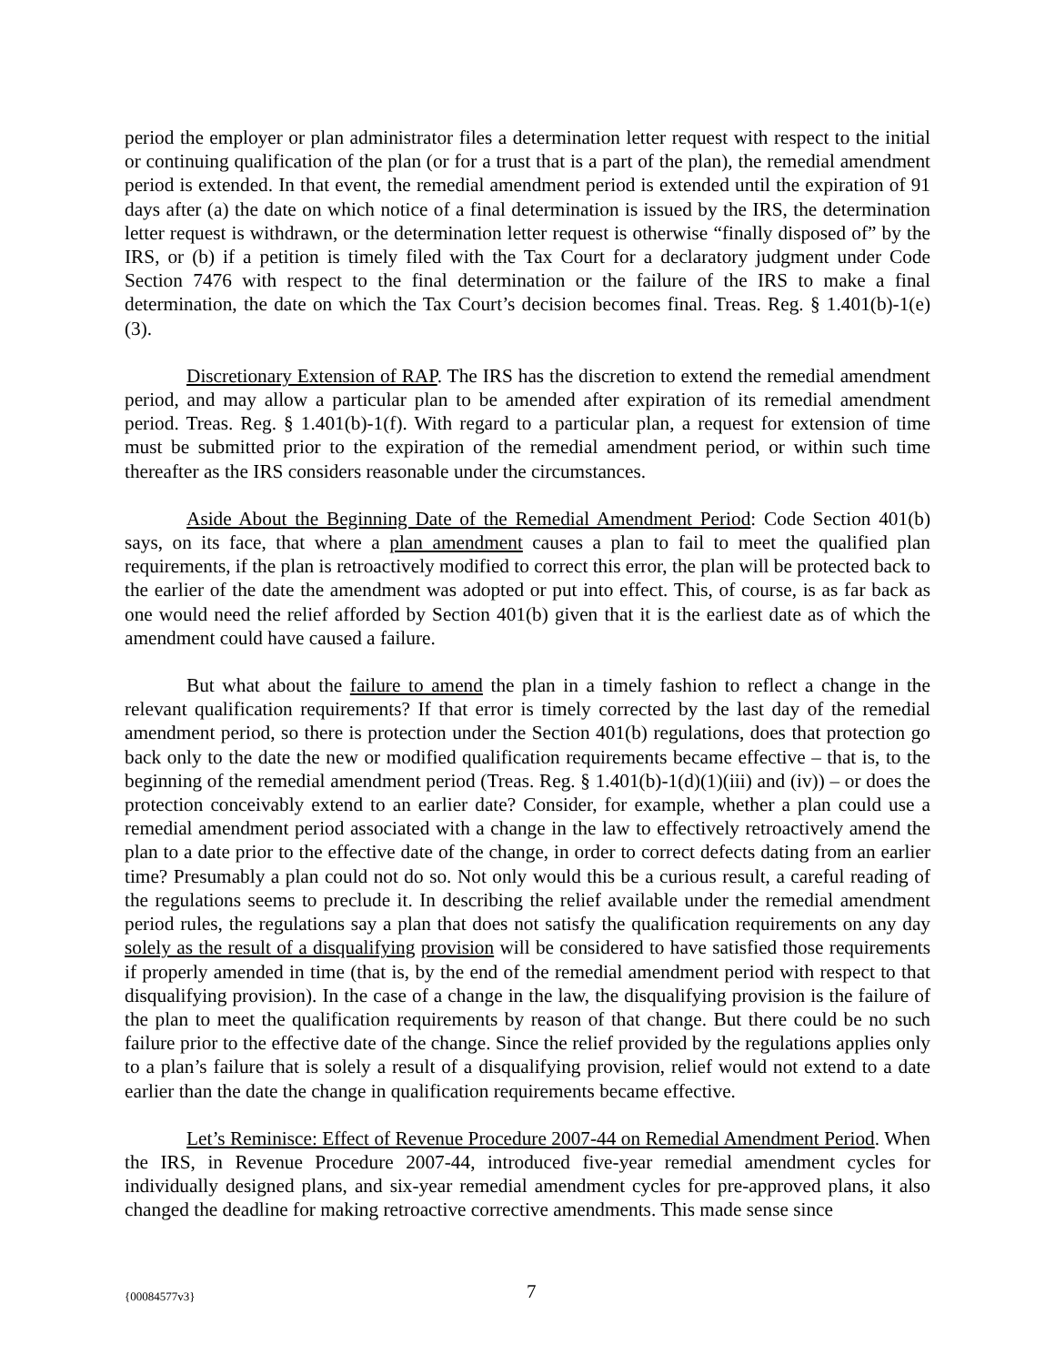period the employer or plan administrator files a determination letter request with respect to the initial or continuing qualification of the plan (or for a trust that is a part of the plan), the remedial amendment period is extended. In that event, the remedial amendment period is extended until the expiration of 91 days after (a) the date on which notice of a final determination is issued by the IRS, the determination letter request is withdrawn, or the determination letter request is otherwise “finally disposed of” by the IRS, or (b) if a petition is timely filed with the Tax Court for a declaratory judgment under Code Section 7476 with respect to the final determination or the failure of the IRS to make a final determination, the date on which the Tax Court’s decision becomes final. Treas. Reg. § 1.401(b)-1(e)(3).
Discretionary Extension of RAP. The IRS has the discretion to extend the remedial amendment period, and may allow a particular plan to be amended after expiration of its remedial amendment period. Treas. Reg. § 1.401(b)-1(f). With regard to a particular plan, a request for extension of time must be submitted prior to the expiration of the remedial amendment period, or within such time thereafter as the IRS considers reasonable under the circumstances.
Aside About the Beginning Date of the Remedial Amendment Period: Code Section 401(b) says, on its face, that where a plan amendment causes a plan to fail to meet the qualified plan requirements, if the plan is retroactively modified to correct this error, the plan will be protected back to the earlier of the date the amendment was adopted or put into effect. This, of course, is as far back as one would need the relief afforded by Section 401(b) given that it is the earliest date as of which the amendment could have caused a failure.
But what about the failure to amend the plan in a timely fashion to reflect a change in the relevant qualification requirements? If that error is timely corrected by the last day of the remedial amendment period, so there is protection under the Section 401(b) regulations, does that protection go back only to the date the new or modified qualification requirements became effective – that is, to the beginning of the remedial amendment period (Treas. Reg. § 1.401(b)-1(d)(1)(iii) and (iv)) – or does the protection conceivably extend to an earlier date? Consider, for example, whether a plan could use a remedial amendment period associated with a change in the law to effectively retroactively amend the plan to a date prior to the effective date of the change, in order to correct defects dating from an earlier time? Presumably a plan could not do so. Not only would this be a curious result, a careful reading of the regulations seems to preclude it. In describing the relief available under the remedial amendment period rules, the regulations say a plan that does not satisfy the qualification requirements on any day solely as the result of a disqualifying provision will be considered to have satisfied those requirements if properly amended in time (that is, by the end of the remedial amendment period with respect to that disqualifying provision). In the case of a change in the law, the disqualifying provision is the failure of the plan to meet the qualification requirements by reason of that change. But there could be no such failure prior to the effective date of the change. Since the relief provided by the regulations applies only to a plan’s failure that is solely a result of a disqualifying provision, relief would not extend to a date earlier than the date the change in qualification requirements became effective.
Let’s Reminisce: Effect of Revenue Procedure 2007-44 on Remedial Amendment Period. When the IRS, in Revenue Procedure 2007-44, introduced five-year remedial amendment cycles for individually designed plans, and six-year remedial amendment cycles for pre-approved plans, it also changed the deadline for making retroactive corrective amendments. This made sense since
{00084577v3} 7